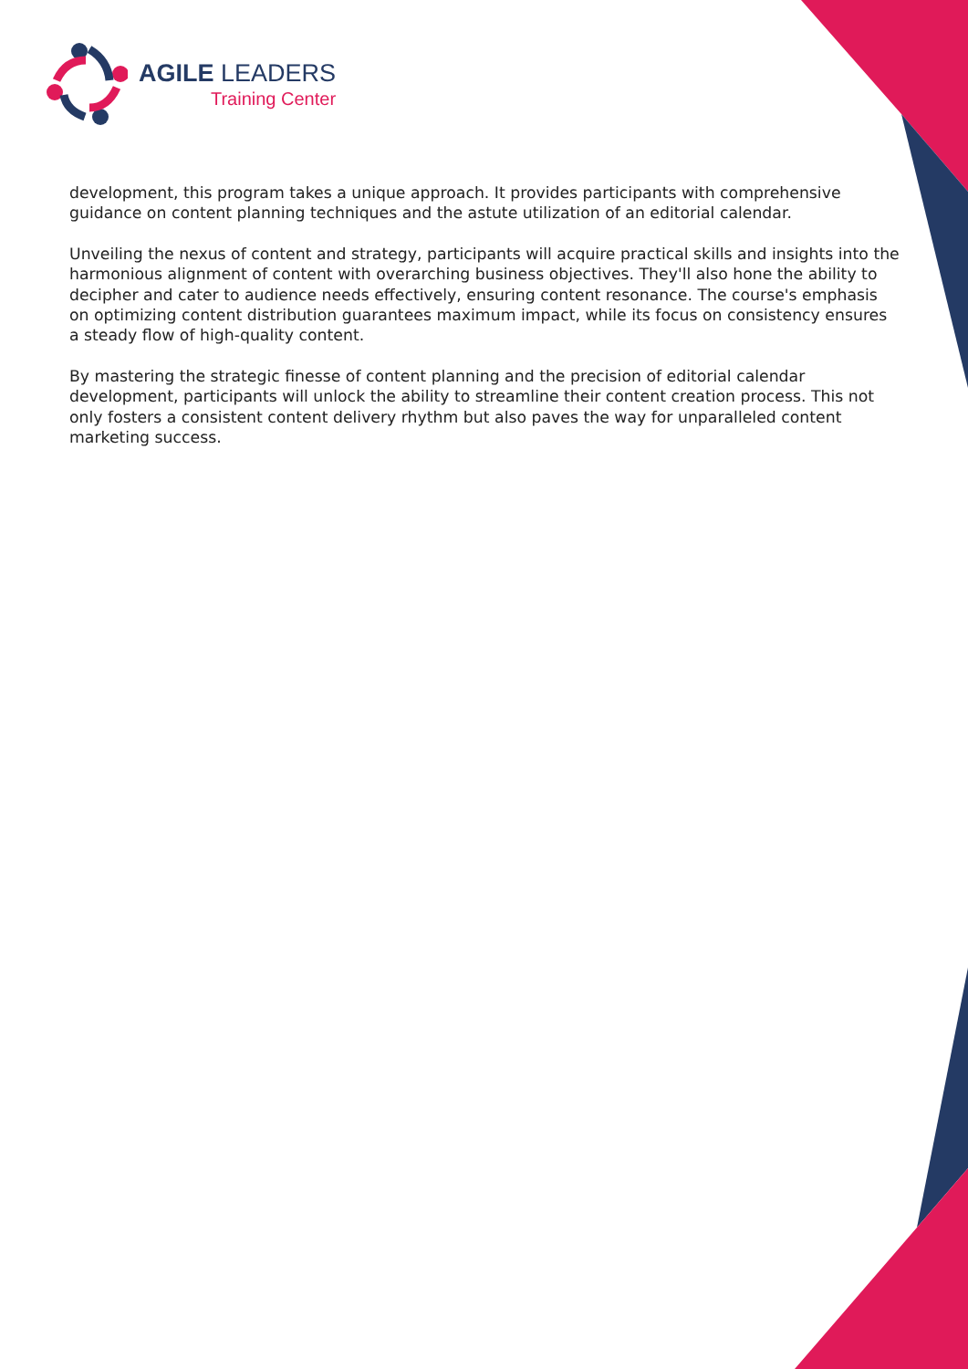AGILE LEADERS
Training Center
development, this program takes a unique approach. It provides participants with comprehensive guidance on content planning techniques and the astute utilization of an editorial calendar.
Unveiling the nexus of content and strategy, participants will acquire practical skills and insights into the harmonious alignment of content with overarching business objectives. They'll also hone the ability to decipher and cater to audience needs effectively, ensuring content resonance. The course's emphasis on optimizing content distribution guarantees maximum impact, while its focus on consistency ensures a steady flow of high-quality content.
By mastering the strategic finesse of content planning and the precision of editorial calendar development, participants will unlock the ability to streamline their content creation process. This not only fosters a consistent content delivery rhythm but also paves the way for unparalleled content marketing success.